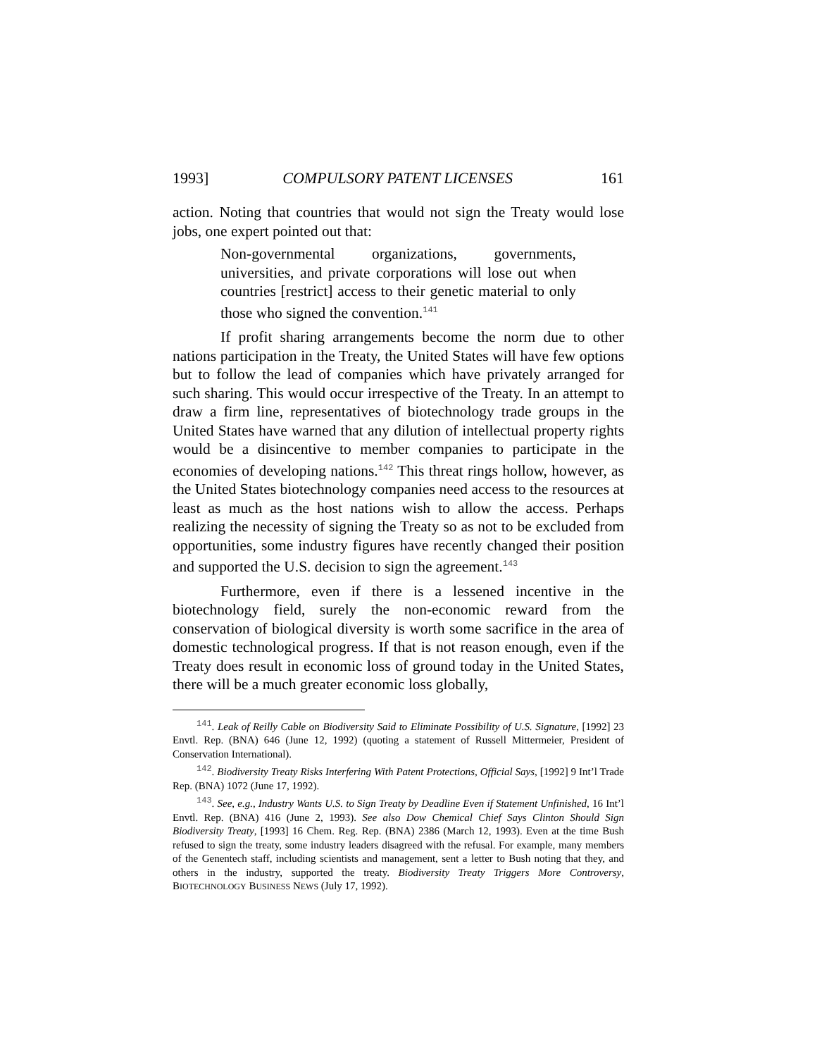1993] COMPULSORY PATENT LICENSES 161
action. Noting that countries that would not sign the Treaty would lose jobs, one expert pointed out that:
Non-governmental organizations, governments, universities, and private corporations will lose out when countries [restrict] access to their genetic material to only those who signed the convention.<sup>141</sup>
If profit sharing arrangements become the norm due to other nations participation in the Treaty, the United States will have few options but to follow the lead of companies which have privately arranged for such sharing. This would occur irrespective of the Treaty. In an attempt to draw a firm line, representatives of biotechnology trade groups in the United States have warned that any dilution of intellectual property rights would be a disincentive to member companies to participate in the economies of developing nations.<sup>142</sup> This threat rings hollow, however, as the United States biotechnology companies need access to the resources at least as much as the host nations wish to allow the access. Perhaps realizing the necessity of signing the Treaty so as not to be excluded from opportunities, some industry figures have recently changed their position and supported the U.S. decision to sign the agreement.<sup>143</sup>
Furthermore, even if there is a lessened incentive in the biotechnology field, surely the non-economic reward from the conservation of biological diversity is worth some sacrifice in the area of domestic technological progress. If that is not reason enough, even if the Treaty does result in economic loss of ground today in the United States, there will be a much greater economic loss globally,
<sup>141</sup>. Leak of Reilly Cable on Biodiversity Said to Eliminate Possibility of U.S. Signature, [1992] 23 Envtl. Rep. (BNA) 646 (June 12, 1992) (quoting a statement of Russell Mittermeier, President of Conservation International).
<sup>142</sup>. Biodiversity Treaty Risks Interfering With Patent Protections, Official Says, [1992] 9 Int’l Trade Rep. (BNA) 1072 (June 17, 1992).
<sup>143</sup>. See, e.g., Industry Wants U.S. to Sign Treaty by Deadline Even if Statement Unfinished, 16 Int’l Envtl. Rep. (BNA) 416 (June 2, 1993). See also Dow Chemical Chief Says Clinton Should Sign Biodiversity Treaty, [1993] 16 Chem. Reg. Rep. (BNA) 2386 (March 12, 1993). Even at the time Bush refused to sign the treaty, some industry leaders disagreed with the refusal. For example, many members of the Genentech staff, including scientists and management, sent a letter to Bush noting that they, and others in the industry, supported the treaty. Biodiversity Treaty Triggers More Controversy, BIOTECHNOLOGY BUSINESS NEWS (July 17, 1992).